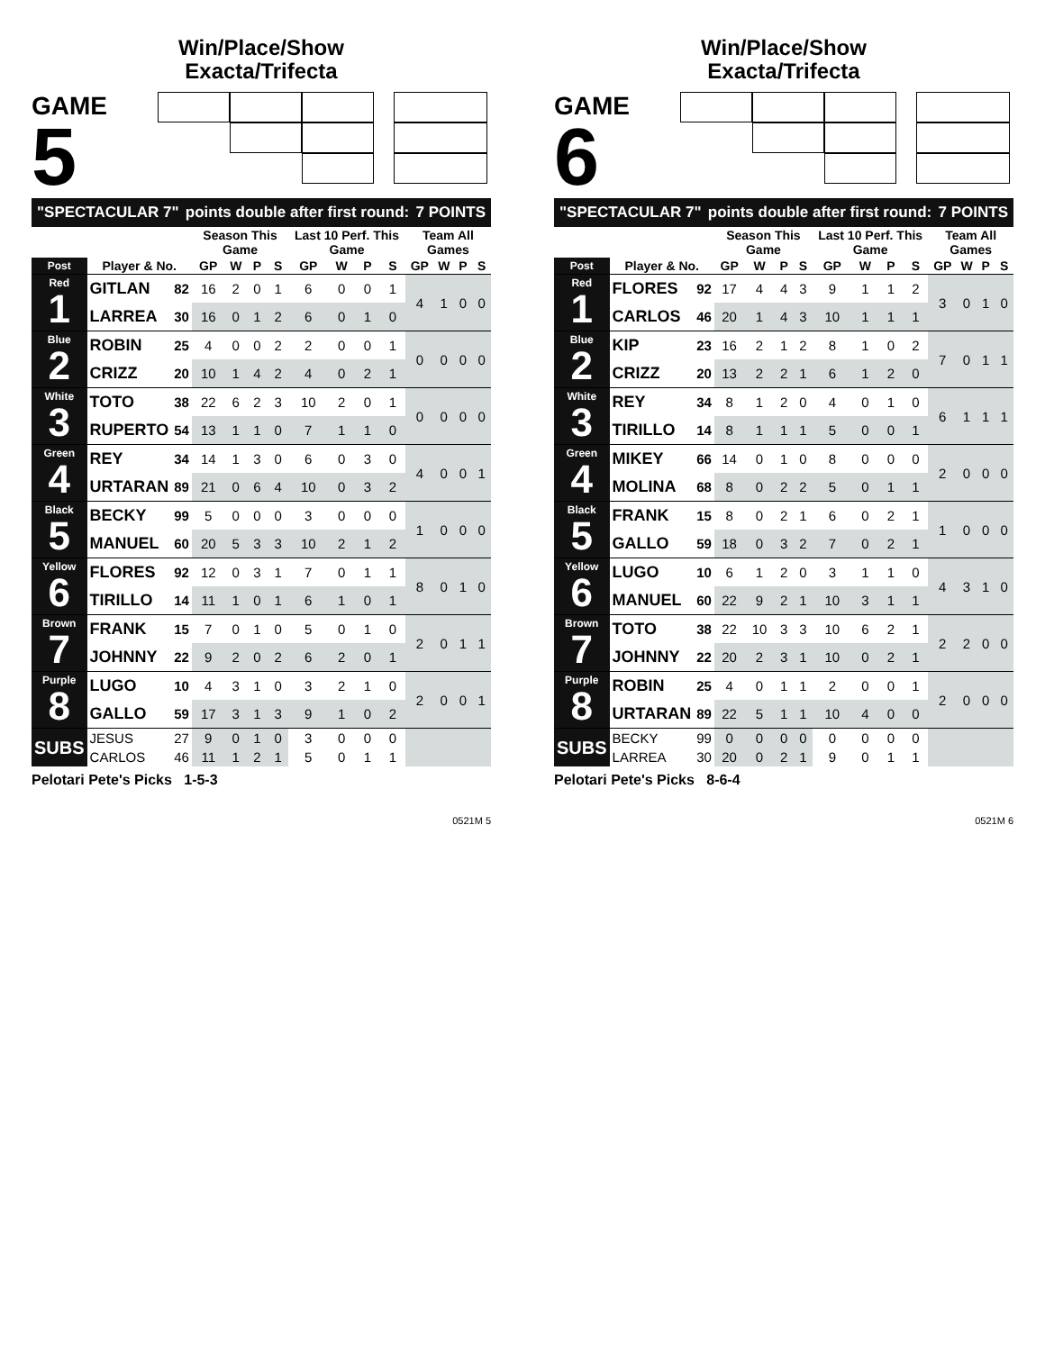Win/Place/Show
Exacta/Trifecta
GAME
5
"SPECTACULAR 7" points double after first round: 7 POINTS
| | | | Season This Game | | | | Last 10 Perf. This Game | | | | Team All Games | | | |
| --- | --- | --- | --- | --- | --- | --- | --- | --- | --- | --- | --- | --- | --- | --- |
| Post | Player & No. | | GP | W | P | S | GP | W | P | S | GP | W | P | S |
| Red 1 | GITLAN | 82 | 16 | 2 | 0 | 1 | 6 | 0 | 0 | 1 | 4 | 1 | 0 | 0 |
| | LARREA | 30 | 16 | 0 | 1 | 2 | 6 | 0 | 1 | 0 | | | | |
| Blue 2 | ROBIN | 25 | 4 | 0 | 0 | 2 | 2 | 0 | 0 | 1 | 0 | 0 | 0 | 0 |
| | CRIZZ | 20 | 10 | 1 | 4 | 2 | 4 | 0 | 2 | 1 | | | | |
| White 3 | TOTO | 38 | 22 | 6 | 2 | 3 | 10 | 2 | 0 | 1 | 0 | 0 | 0 | 0 |
| | RUPERTO | 54 | 13 | 1 | 1 | 0 | 7 | 1 | 1 | 0 | | | | |
| Green 4 | REY | 34 | 14 | 1 | 3 | 0 | 6 | 0 | 3 | 0 | 4 | 0 | 0 | 1 |
| | URTARAN | 89 | 21 | 0 | 6 | 4 | 10 | 0 | 3 | 2 | | | | |
| Black 5 | BECKY | 99 | 5 | 0 | 0 | 0 | 3 | 0 | 0 | 0 | 1 | 0 | 0 | 0 |
| | MANUEL | 60 | 20 | 5 | 3 | 3 | 10 | 2 | 1 | 2 | | | | |
| Yellow 6 | FLORES | 92 | 12 | 0 | 3 | 1 | 7 | 0 | 1 | 1 | 8 | 0 | 1 | 0 |
| | TIRILLO | 14 | 11 | 1 | 0 | 1 | 6 | 1 | 0 | 1 | | | | |
| Brown 7 | FRANK | 15 | 7 | 0 | 1 | 0 | 5 | 0 | 1 | 0 | 2 | 0 | 1 | 1 |
| | JOHNNY | 22 | 9 | 2 | 0 | 2 | 6 | 2 | 0 | 1 | | | | |
| Purple 8 | LUGO | 10 | 4 | 3 | 1 | 0 | 3 | 2 | 1 | 0 | 2 | 0 | 0 | 1 |
| | GALLO | 59 | 17 | 3 | 1 | 3 | 9 | 1 | 0 | 2 | | | | |
| SUBS | JESUS | 27 | 9 | 0 | 1 | 0 | 3 | 0 | 0 | 0 | | | | |
| | CARLOS | 46 | 11 | 1 | 2 | 1 | 5 | 0 | 1 | 1 | | | | |
Pelotari Pete's Picks 1-5-3
0521M 5
Win/Place/Show
Exacta/Trifecta
GAME
6
"SPECTACULAR 7" points double after first round: 7 POINTS
| | | | Season This Game | | | | Last 10 Perf. This Game | | | | Team All Games | | | |
| --- | --- | --- | --- | --- | --- | --- | --- | --- | --- | --- | --- | --- | --- | --- |
| Post | Player & No. | | GP | W | P | S | GP | W | P | S | GP | W | P | S |
| Red 1 | FLORES | 92 | 17 | 4 | 4 | 3 | 9 | 1 | 1 | 2 | 3 | 0 | 1 | 0 |
| | CARLOS | 46 | 20 | 1 | 4 | 3 | 10 | 1 | 1 | 1 | | | | |
| Blue 2 | KIP | 23 | 16 | 2 | 1 | 2 | 8 | 1 | 0 | 2 | 7 | 0 | 1 | 1 |
| | CRIZZ | 20 | 13 | 2 | 2 | 1 | 6 | 1 | 2 | 0 | | | | |
| White 3 | REY | 34 | 8 | 1 | 2 | 0 | 4 | 0 | 1 | 0 | 6 | 1 | 1 | 1 |
| | TIRILLO | 14 | 8 | 1 | 1 | 1 | 5 | 0 | 0 | 1 | | | | |
| Green 4 | MIKEY | 66 | 14 | 0 | 1 | 0 | 8 | 0 | 0 | 0 | 2 | 0 | 0 | 0 |
| | MOLINA | 68 | 8 | 0 | 2 | 2 | 5 | 0 | 1 | 1 | | | | |
| Black 5 | FRANK | 15 | 8 | 0 | 2 | 1 | 6 | 0 | 2 | 1 | 1 | 0 | 0 | 0 |
| | GALLO | 59 | 18 | 0 | 3 | 2 | 7 | 0 | 2 | 1 | | | | |
| Yellow 6 | LUGO | 10 | 6 | 1 | 2 | 0 | 3 | 1 | 1 | 0 | 4 | 3 | 1 | 0 |
| | MANUEL | 60 | 22 | 9 | 2 | 1 | 10 | 3 | 1 | 1 | | | | |
| Brown 7 | TOTO | 38 | 22 | 10 | 3 | 3 | 10 | 6 | 2 | 1 | 2 | 2 | 0 | 0 |
| | JOHNNY | 22 | 20 | 2 | 3 | 1 | 10 | 0 | 2 | 1 | | | | |
| Purple 8 | ROBIN | 25 | 4 | 0 | 1 | 1 | 2 | 0 | 0 | 1 | 2 | 0 | 0 | 0 |
| | URTARAN | 89 | 22 | 5 | 1 | 1 | 10 | 4 | 0 | 0 | | | | |
| SUBS | BECKY | 99 | 0 | 0 | 0 | 0 | 0 | 0 | 0 | 0 | | | | |
| | LARREA | 30 | 20 | 0 | 2 | 1 | 9 | 0 | 1 | 1 | | | | |
Pelotari Pete's Picks 8-6-4
0521M 6